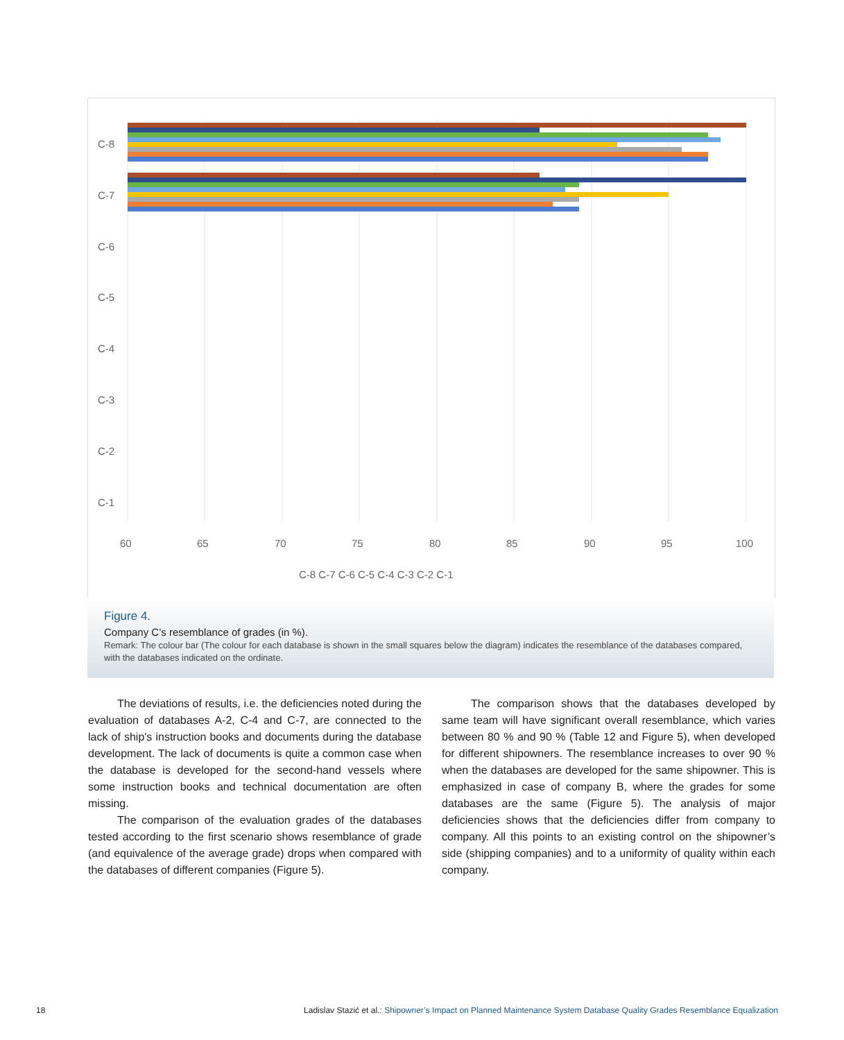C-8
C-7
C-6
C-5
C-4
C-3
C-2
C-1
60
65
70
75
80
85
90
95
100
C-8 C-7 C-6 C-5 C-4 C-3 C-2 C-1
Figure 4.
Company C’s resemblance of grades (in %).
Remark: The colour bar (The colour for each database is shown in the small squares below the diagram) indicates the resemblance of the databases compared, with the databases indicated on the ordinate.
The deviations of results, i.e. the deficiencies noted during the evaluation of databases A-2, C-4 and C-7, are connected to the lack of ship's instruction books and documents during the database development. The lack of documents is quite a common case when the database is developed for the second-hand vessels where some instruction books and technical documentation are often missing.
The comparison of the evaluation grades of the databases tested according to the first scenario shows resemblance of grade (and equivalence of the average grade) drops when compared with the databases of different companies (Figure 5).
The comparison shows that the databases developed by same team will have significant overall resemblance, which varies between 80 % and 90 % (Table 12 and Figure 5), when developed for different shipowners. The resemblance increases to over 90 % when the databases are developed for the same shipowner. This is emphasized in case of company B, where the grades for some databases are the same (Figure 5). The analysis of major deficiencies shows that the deficiencies differ from company to company. All this points to an existing control on the shipowner’s side (shipping companies) and to a uniformity of quality within each company.
18 Ladislav Stazić et al.: Shipowner’s Impact on Planned Maintenance System Database Quality Grades Resemblance Equalization